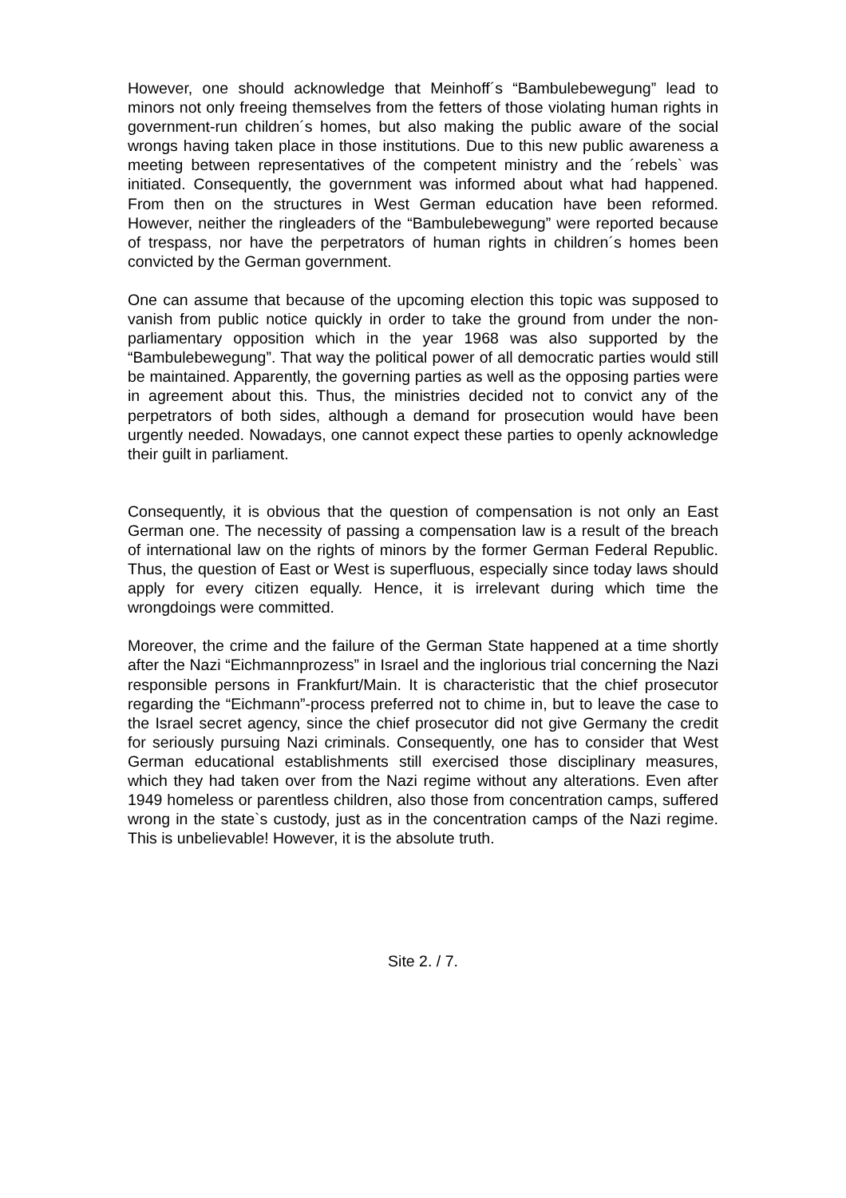However, one should acknowledge that Meinhoff´s “Bambulebewegung” lead to minors not only freeing themselves from the fetters of those violating human rights in government-run children´s homes, but also making the public aware of the social wrongs having taken place in those institutions. Due to this new public awareness a meeting between representatives of the competent ministry and the ´rebels` was initiated. Consequently, the government was informed about what had happened. From then on the structures in West German education have been reformed. However, neither the ringleaders of the “Bambulebewegung” were reported because of trespass, nor have the perpetrators of human rights in children´s homes been convicted by the German government.
One can assume that because of the upcoming election this topic was supposed to vanish from public notice quickly in order to take the ground from under the non-parliamentary opposition which in the year 1968 was also supported by the “Bambulebewegung”. That way the political power of all democratic parties would still be maintained. Apparently, the governing parties as well as the opposing parties were in agreement about this. Thus, the ministries decided not to convict any of the perpetrators of both sides, although a demand for prosecution would have been urgently needed. Nowadays, one cannot expect these parties to openly acknowledge their guilt in parliament.
Consequently, it is obvious that the question of compensation is not only an East German one. The necessity of passing a compensation law is a result of the breach of international law on the rights of minors by the former German Federal Republic. Thus, the question of East or West is superfluous, especially since today laws should apply for every citizen equally. Hence, it is irrelevant during which time the wrongdoings were committed.
Moreover, the crime and the failure of the German State happened at a time shortly after the Nazi “Eichmannprozess” in Israel and the inglorious trial concerning the Nazi responsible persons in Frankfurt/Main. It is characteristic that the chief prosecutor regarding the “Eichmann”-process preferred not to chime in, but to leave the case to the Israel secret agency, since the chief prosecutor did not give Germany the credit for seriously pursuing Nazi criminals. Consequently, one has to consider that West German educational establishments still exercised those disciplinary measures, which they had taken over from the Nazi regime without any alterations. Even after 1949 homeless or parentless children, also those from concentration camps, suffered wrong in the state`s custody, just as in the concentration camps of the Nazi regime. This is unbelievable! However, it is the absolute truth.
Site 2. / 7.